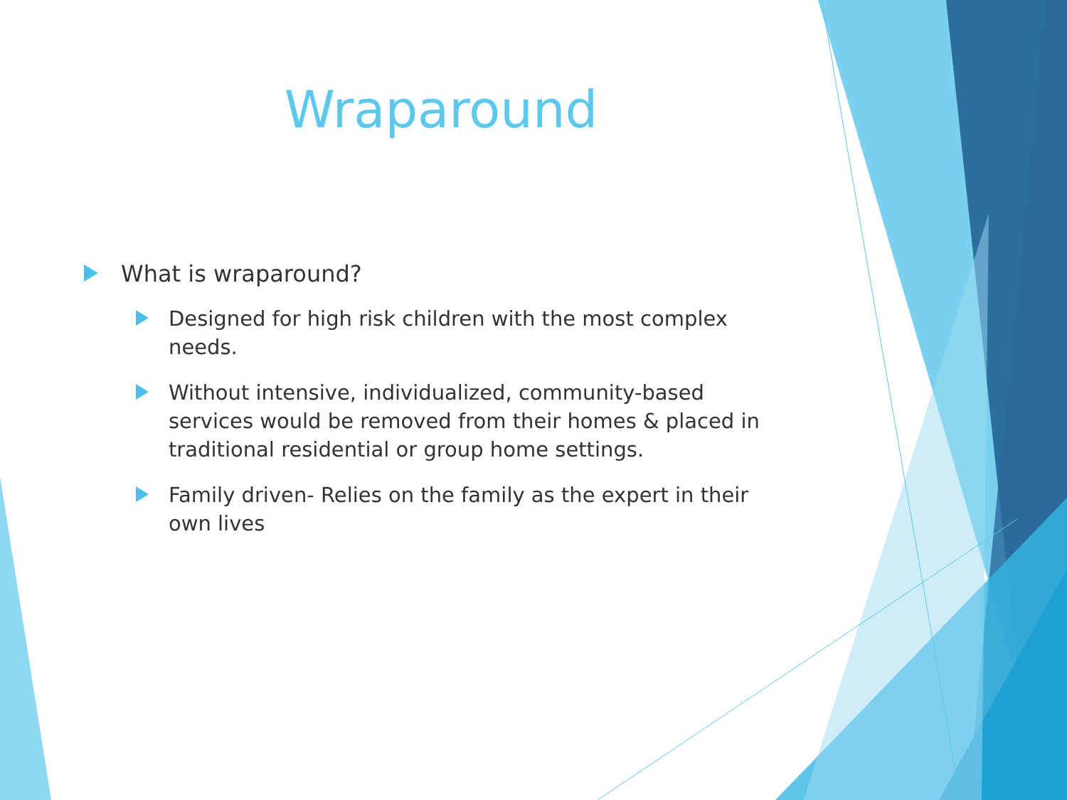Wraparound
What is wraparound?
Designed for high risk children with the most complex needs.
Without intensive, individualized, community-based services would be removed from their homes & placed in traditional residential or group home settings.
Family driven- Relies on the family as the expert in their own lives